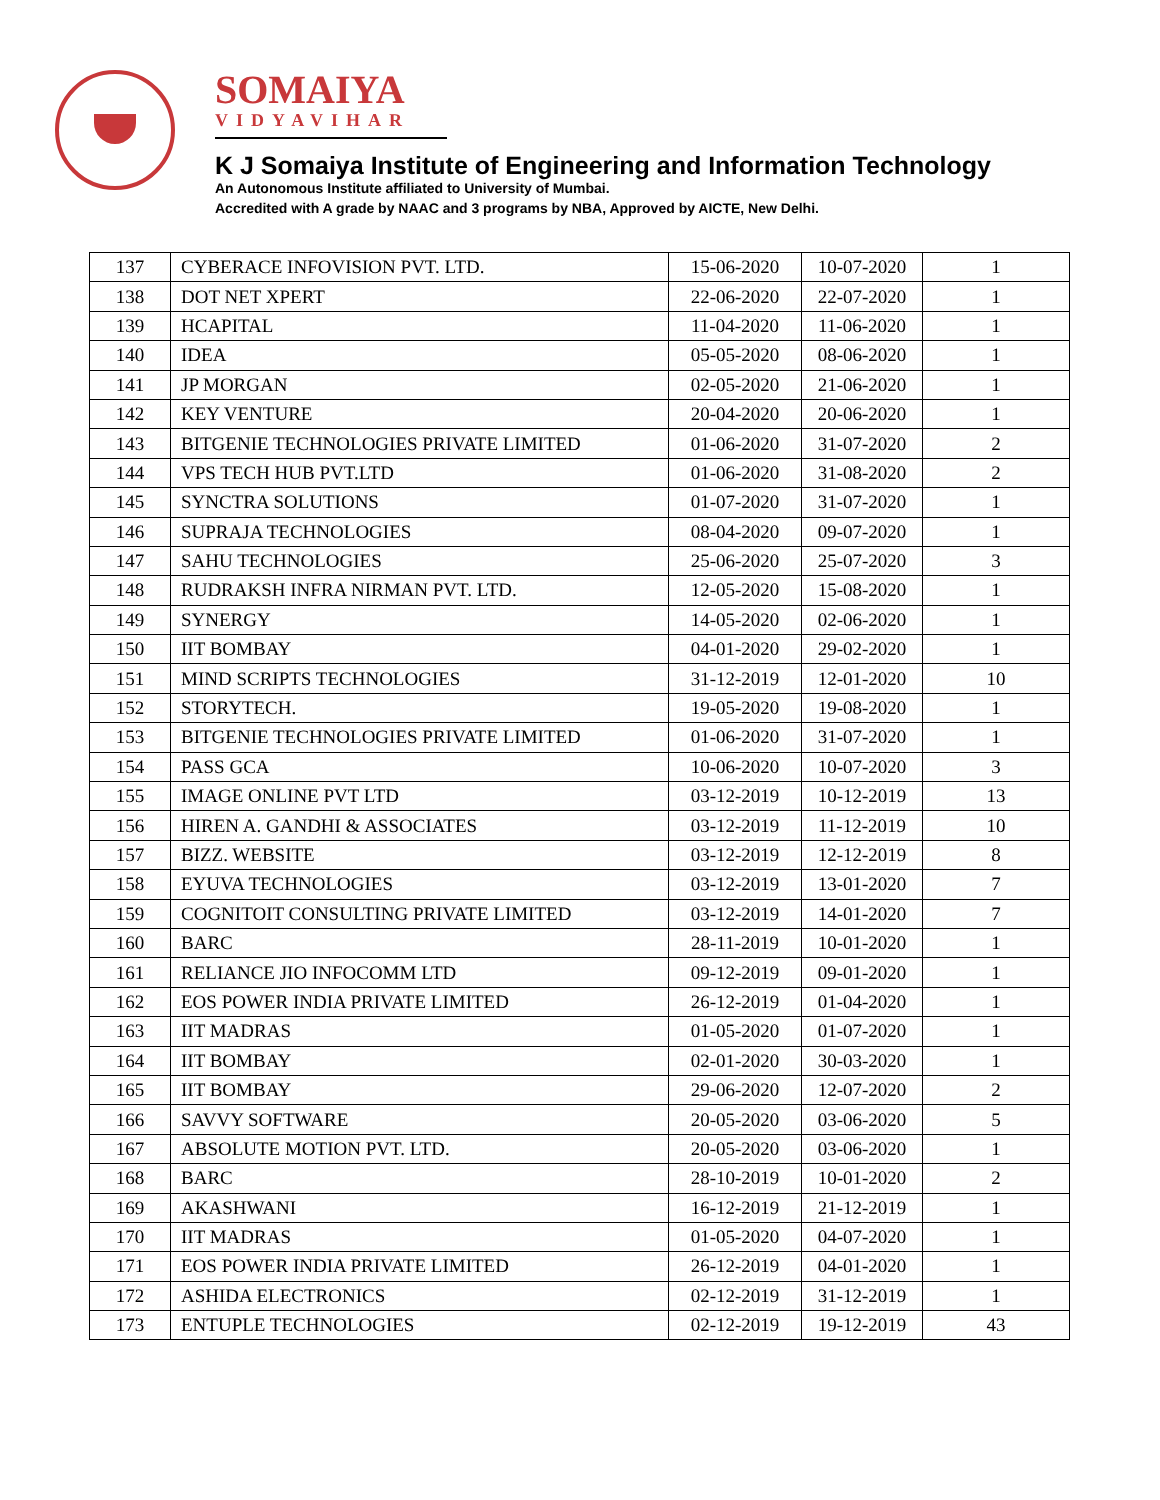SOMAIYA
VIDYAVIHAR
K J Somaiya Institute of Engineering and Information Technology
An Autonomous Institute affiliated to University of Mumbai.
Accredited with A grade by NAAC and 3 programs by NBA, Approved by AICTE, New Delhi.
| 137 | CYBERACE INFOVISION PVT. LTD. | 15-06-2020 | 10-07-2020 | 1 |
| 138 | DOT NET XPERT | 22-06-2020 | 22-07-2020 | 1 |
| 139 | HCAPITAL | 11-04-2020 | 11-06-2020 | 1 |
| 140 | IDEA | 05-05-2020 | 08-06-2020 | 1 |
| 141 | JP MORGAN | 02-05-2020 | 21-06-2020 | 1 |
| 142 | KEY VENTURE | 20-04-2020 | 20-06-2020 | 1 |
| 143 | BITGENIE TECHNOLOGIES PRIVATE LIMITED | 01-06-2020 | 31-07-2020 | 2 |
| 144 | VPS TECH HUB PVT.LTD | 01-06-2020 | 31-08-2020 | 2 |
| 145 | SYNCTRA SOLUTIONS | 01-07-2020 | 31-07-2020 | 1 |
| 146 | SUPRAJA TECHNOLOGIES | 08-04-2020 | 09-07-2020 | 1 |
| 147 | SAHU TECHNOLOGIES | 25-06-2020 | 25-07-2020 | 3 |
| 148 | RUDRAKSH INFRA NIRMAN PVT. LTD. | 12-05-2020 | 15-08-2020 | 1 |
| 149 | SYNERGY | 14-05-2020 | 02-06-2020 | 1 |
| 150 | IIT BOMBAY | 04-01-2020 | 29-02-2020 | 1 |
| 151 | MIND SCRIPTS TECHNOLOGIES | 31-12-2019 | 12-01-2020 | 10 |
| 152 | STORYTECH. | 19-05-2020 | 19-08-2020 | 1 |
| 153 | BITGENIE TECHNOLOGIES PRIVATE LIMITED | 01-06-2020 | 31-07-2020 | 1 |
| 154 | PASS GCA | 10-06-2020 | 10-07-2020 | 3 |
| 155 | IMAGE ONLINE PVT LTD | 03-12-2019 | 10-12-2019 | 13 |
| 156 | HIREN A. GANDHI & ASSOCIATES | 03-12-2019 | 11-12-2019 | 10 |
| 157 | BIZZ. WEBSITE | 03-12-2019 | 12-12-2019 | 8 |
| 158 | EYUVA TECHNOLOGIES | 03-12-2019 | 13-01-2020 | 7 |
| 159 | COGNITOIT CONSULTING PRIVATE LIMITED | 03-12-2019 | 14-01-2020 | 7 |
| 160 | BARC | 28-11-2019 | 10-01-2020 | 1 |
| 161 | RELIANCE JIO INFOCOMM LTD | 09-12-2019 | 09-01-2020 | 1 |
| 162 | EOS POWER INDIA PRIVATE LIMITED | 26-12-2019 | 01-04-2020 | 1 |
| 163 | IIT MADRAS | 01-05-2020 | 01-07-2020 | 1 |
| 164 | IIT BOMBAY | 02-01-2020 | 30-03-2020 | 1 |
| 165 | IIT BOMBAY | 29-06-2020 | 12-07-2020 | 2 |
| 166 | SAVVY SOFTWARE | 20-05-2020 | 03-06-2020 | 5 |
| 167 | ABSOLUTE MOTION PVT. LTD. | 20-05-2020 | 03-06-2020 | 1 |
| 168 | BARC | 28-10-2019 | 10-01-2020 | 2 |
| 169 | AKASHWANI | 16-12-2019 | 21-12-2019 | 1 |
| 170 | IIT MADRAS | 01-05-2020 | 04-07-2020 | 1 |
| 171 | EOS POWER INDIA PRIVATE LIMITED | 26-12-2019 | 04-01-2020 | 1 |
| 172 | ASHIDA ELECTRONICS | 02-12-2019 | 31-12-2019 | 1 |
| 173 | ENTUPLE TECHNOLOGIES | 02-12-2019 | 19-12-2019 | 43 |